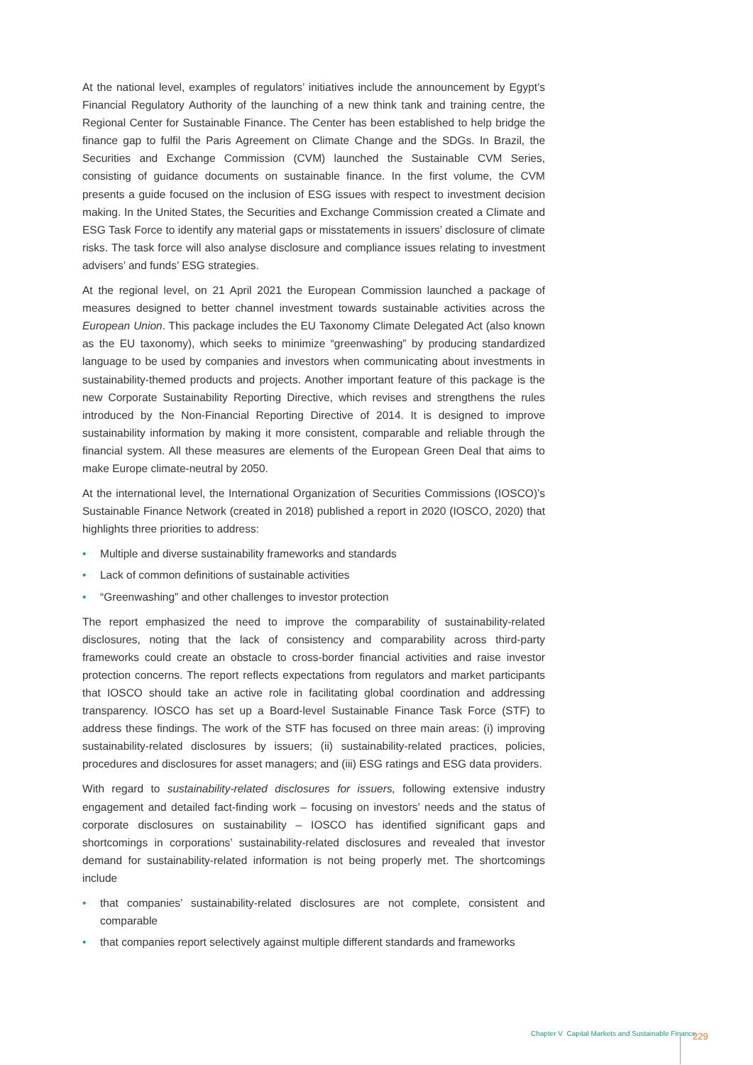At the national level, examples of regulators’ initiatives include the announcement by Egypt’s Financial Regulatory Authority of the launching of a new think tank and training centre, the Regional Center for Sustainable Finance. The Center has been established to help bridge the finance gap to fulfil the Paris Agreement on Climate Change and the SDGs. In Brazil, the Securities and Exchange Commission (CVM) launched the Sustainable CVM Series, consisting of guidance documents on sustainable finance. In the first volume, the CVM presents a guide focused on the inclusion of ESG issues with respect to investment decision making. In the United States, the Securities and Exchange Commission created a Climate and ESG Task Force to identify any material gaps or misstatements in issuers’ disclosure of climate risks. The task force will also analyse disclosure and compliance issues relating to investment advisers’ and funds’ ESG strategies.
At the regional level, on 21 April 2021 the European Commission launched a package of measures designed to better channel investment towards sustainable activities across the European Union. This package includes the EU Taxonomy Climate Delegated Act (also known as the EU taxonomy), which seeks to minimize “greenwashing” by producing standardized language to be used by companies and investors when communicating about investments in sustainability-themed products and projects. Another important feature of this package is the new Corporate Sustainability Reporting Directive, which revises and strengthens the rules introduced by the Non-Financial Reporting Directive of 2014. It is designed to improve sustainability information by making it more consistent, comparable and reliable through the financial system. All these measures are elements of the European Green Deal that aims to make Europe climate-neutral by 2050.
At the international level, the International Organization of Securities Commissions (IOSCO)’s Sustainable Finance Network (created in 2018) published a report in 2020 (IOSCO, 2020) that highlights three priorities to address:
• Multiple and diverse sustainability frameworks and standards
• Lack of common definitions of sustainable activities
• “Greenwashing” and other challenges to investor protection
The report emphasized the need to improve the comparability of sustainability-related disclosures, noting that the lack of consistency and comparability across third-party frameworks could create an obstacle to cross-border financial activities and raise investor protection concerns. The report reflects expectations from regulators and market participants that IOSCO should take an active role in facilitating global coordination and addressing transparency. IOSCO has set up a Board-level Sustainable Finance Task Force (STF) to address these findings. The work of the STF has focused on three main areas: (i) improving sustainability-related disclosures by issuers; (ii) sustainability-related practices, policies, procedures and disclosures for asset managers; and (iii) ESG ratings and ESG data providers.
With regard to sustainability-related disclosures for issuers, following extensive industry engagement and detailed fact-finding work – focusing on investors’ needs and the status of corporate disclosures on sustainability – IOSCO has identified significant gaps and shortcomings in corporations’ sustainability-related disclosures and revealed that investor demand for sustainability-related information is not being properly met. The shortcomings include
• that companies’ sustainability-related disclosures are not complete, consistent and comparable
• that companies report selectively against multiple different standards and frameworks
Chapter V Capital Markets and Sustainable Finance
229